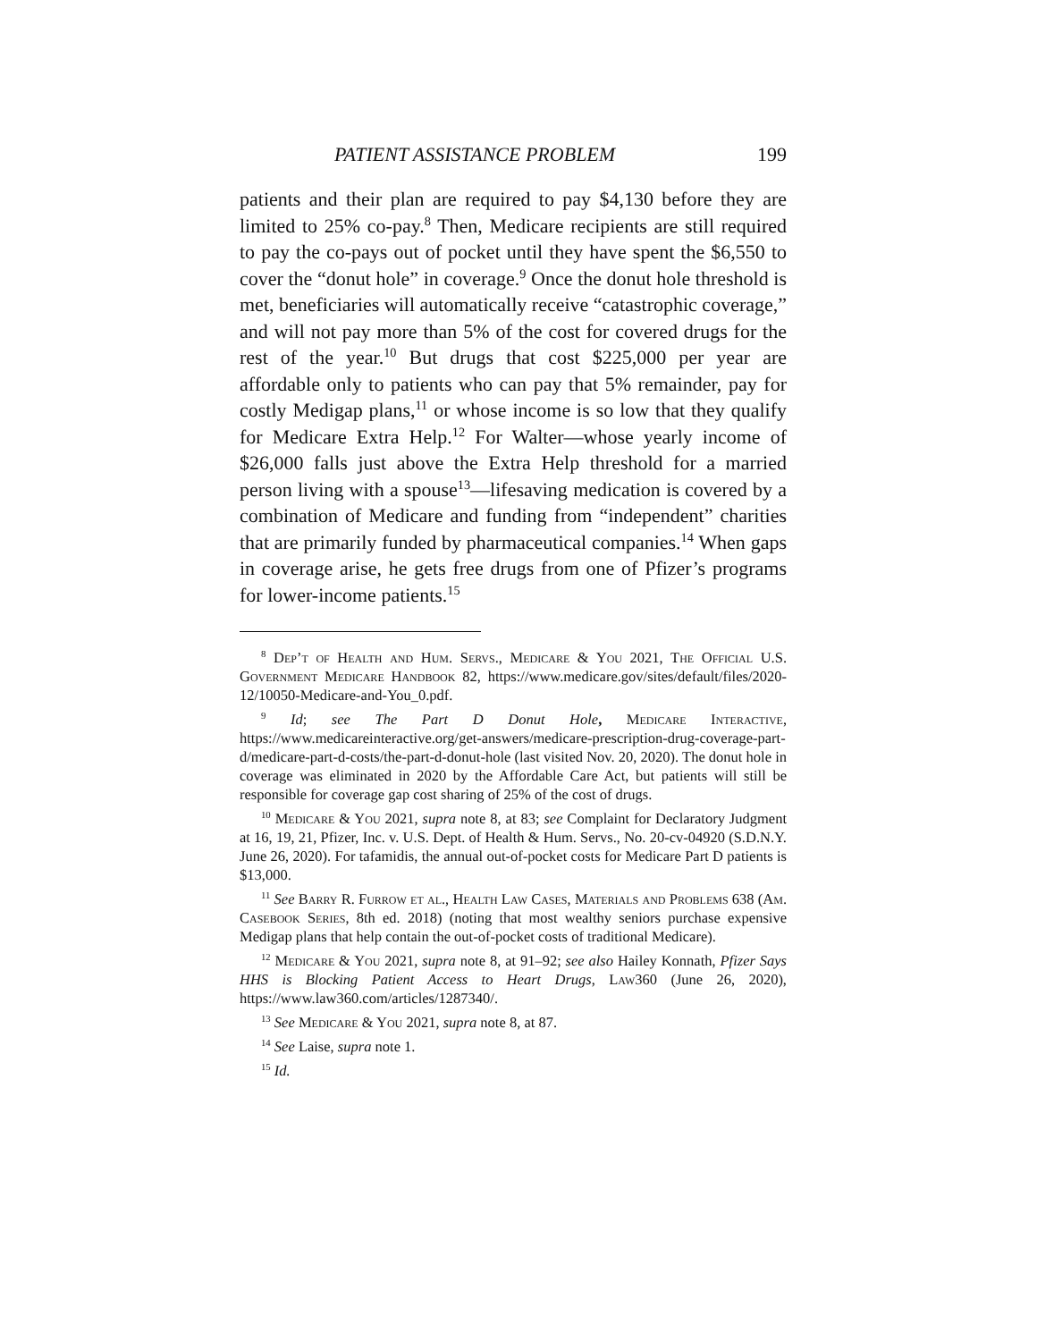PATIENT ASSISTANCE PROBLEM 199
patients and their plan are required to pay $4,130 before they are limited to 25% co-pay.<sup>8</sup> Then, Medicare recipients are still required to pay the co-pays out of pocket until they have spent the $6,550 to cover the “donut hole” in coverage.<sup>9</sup> Once the donut hole threshold is met, beneficiaries will automatically receive “catastrophic coverage,” and will not pay more than 5% of the cost for covered drugs for the rest of the year.<sup>10</sup> But drugs that cost $225,000 per year are affordable only to patients who can pay that 5% remainder, pay for costly Medigap plans,<sup>11</sup> or whose income is so low that they qualify for Medicare Extra Help.<sup>12</sup> For Walter—whose yearly income of $26,000 falls just above the Extra Help threshold for a married person living with a spouse<sup>13</sup>—lifesaving medication is covered by a combination of Medicare and funding from “independent” charities that are primarily funded by pharmaceutical companies.<sup>14</sup> When gaps in coverage arise, he gets free drugs from one of Pfizer’s programs for lower-income patients.<sup>15</sup>
<sup>8</sup> Dep’t of Health and Hum. Servs., Medicare & You 2021, The Official U.S. Government Medicare Handbook 82, https://www.medicare.gov/sites/default/files/2020-12/10050-Medicare-and-You_0.pdf.
<sup>9</sup> Id; see The Part D Donut Hole, Medicare Interactive, https://www.medicareinteractive.org/get-answers/medicare-prescription-drug-coverage-part-d/medicare-part-d-costs/the-part-d-donut-hole (last visited Nov. 20, 2020). The donut hole in coverage was eliminated in 2020 by the Affordable Care Act, but patients will still be responsible for coverage gap cost sharing of 25% of the cost of drugs.
<sup>10</sup> Medicare & You 2021, supra note 8, at 83; see Complaint for Declaratory Judgment at 16, 19, 21, Pfizer, Inc. v. U.S. Dept. of Health & Hum. Servs., No. 20-cv-04920 (S.D.N.Y. June 26, 2020). For tafamidis, the annual out-of-pocket costs for Medicare Part D patients is $13,000.
<sup>11</sup> See Barry R. Furrow et al., Health Law Cases, Materials and Problems 638 (Am. Casebook Series, 8th ed. 2018) (noting that most wealthy seniors purchase expensive Medigap plans that help contain the out-of-pocket costs of traditional Medicare).
<sup>12</sup> Medicare & You 2021, supra note 8, at 91–92; see also Hailey Konnath, Pfizer Says HHS is Blocking Patient Access to Heart Drugs, Law360 (June 26, 2020), https://www.law360.com/articles/1287340/.
<sup>13</sup> See Medicare & You 2021, supra note 8, at 87.
<sup>14</sup> See Laise, supra note 1.
<sup>15</sup> Id.